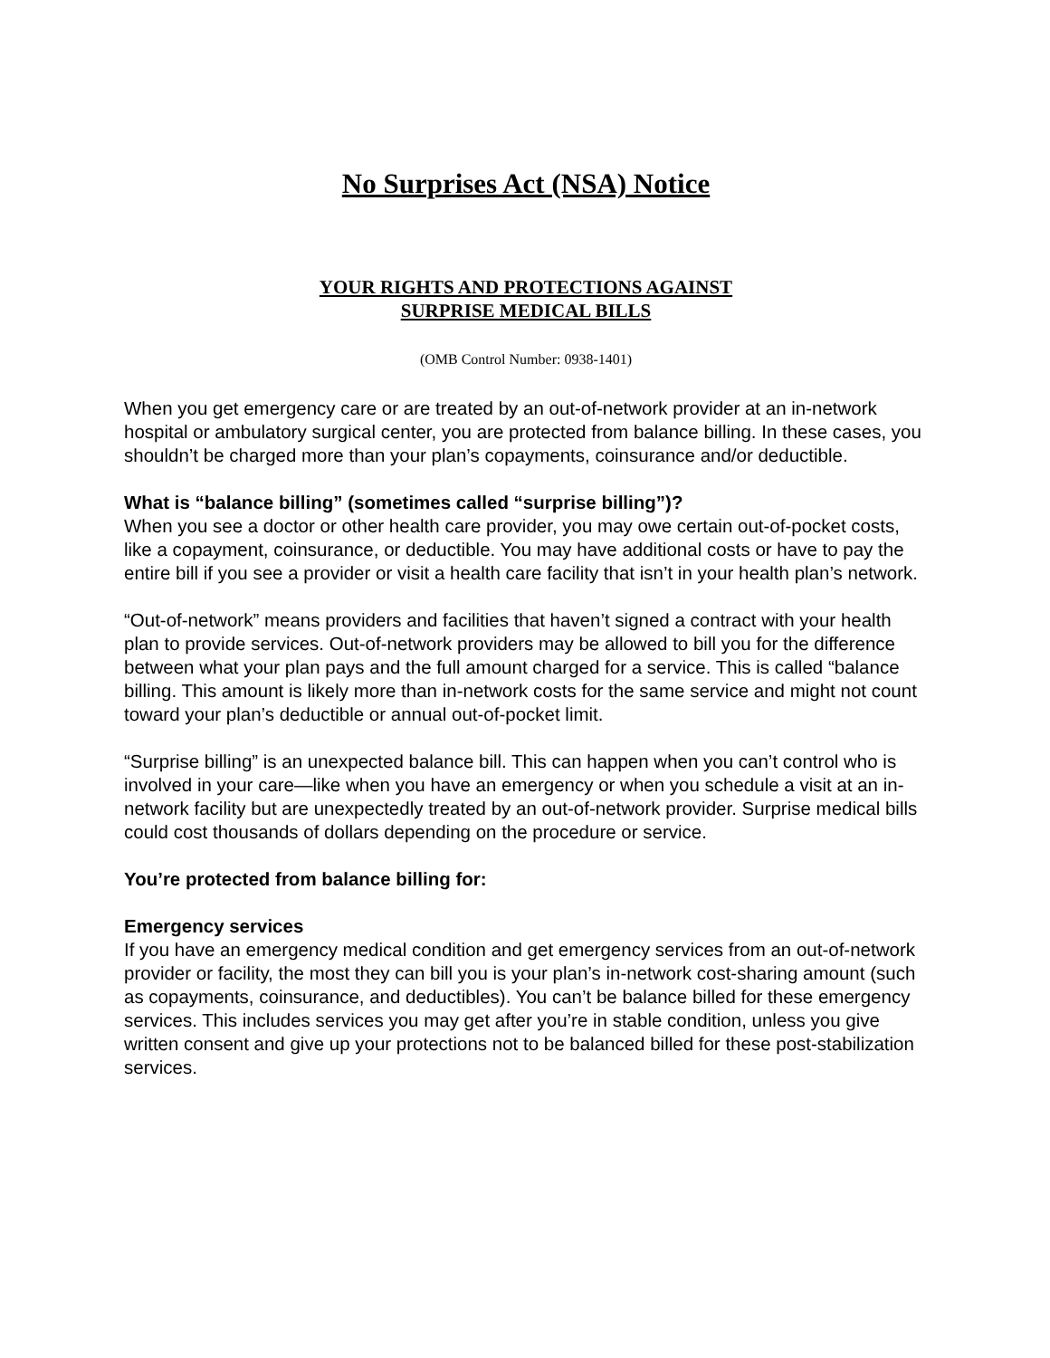No Surprises Act (NSA) Notice
YOUR RIGHTS AND PROTECTIONS AGAINST
SURPRISE MEDICAL BILLS
(OMB Control Number: 0938-1401)
When you get emergency care or are treated by an out-of-network provider at an in-network hospital or ambulatory surgical center, you are protected from balance billing. In these cases, you shouldn’t be charged more than your plan’s copayments, coinsurance and/or deductible.
What is “balance billing” (sometimes called “surprise billing”)?
When you see a doctor or other health care provider, you may owe certain out-of-pocket costs, like a copayment, coinsurance, or deductible. You may have additional costs or have to pay the entire bill if you see a provider or visit a health care facility that isn’t in your health plan’s network.
“Out-of-network” means providers and facilities that haven’t signed a contract with your health plan to provide services. Out-of-network providers may be allowed to bill you for the difference between what your plan pays and the full amount charged for a service. This is called “balance billing. This amount is likely more than in-network costs for the same service and might not count toward your plan’s deductible or annual out-of-pocket limit.
“Surprise billing” is an unexpected balance bill. This can happen when you can’t control who is involved in your care—like when you have an emergency or when you schedule a visit at an in-network facility but are unexpectedly treated by an out-of-network provider. Surprise medical bills could cost thousands of dollars depending on the procedure or service.
You’re protected from balance billing for:
Emergency services
If you have an emergency medical condition and get emergency services from an out-of-network provider or facility, the most they can bill you is your plan’s in-network cost-sharing amount (such as copayments, coinsurance, and deductibles). You can’t be balance billed for these emergency services. This includes services you may get after you’re in stable condition, unless you give written consent and give up your protections not to be balanced billed for these post-stabilization services.